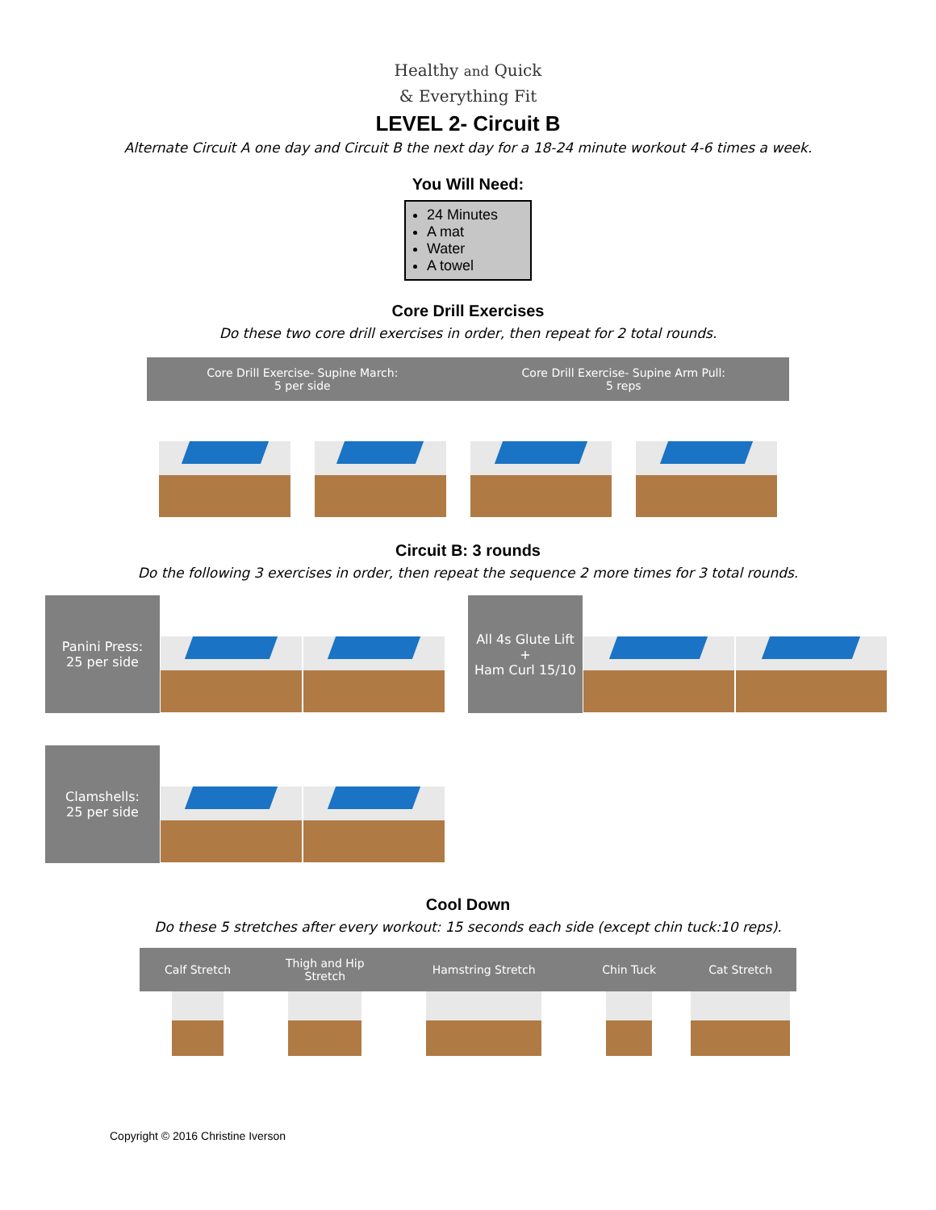Healthy and Quick
& Everything Fit
LEVEL 2- Circuit B
Alternate Circuit A one day and Circuit B the next day for a 18-24 minute workout 4-6 times a week.
You Will Need:
24 Minutes
A mat
Water
A towel
Core Drill Exercises
Do these two core drill exercises in order, then repeat for 2 total rounds.
| Core Drill Exercise- Supine March: 5 per side | | Core Drill Exercise- Supine Arm Pull: 5 reps | |
Circuit B: 3 rounds
Do the following 3 exercises in order, then repeat the sequence 2 more times for 3 total rounds.
| Panini Press: 25 per side | | |
| All 4s Glute Lift + Ham Curl 15/10 | | |
| Clamshells: 25 per side | | |
Cool Down
Do these 5 stretches after every workout: 15 seconds each side (except chin tuck:10 reps).
| Calf Stretch | Thigh and Hip Stretch | Hamstring Stretch | Chin Tuck | Cat Stretch |
Copyright © 2016 Christine Iverson